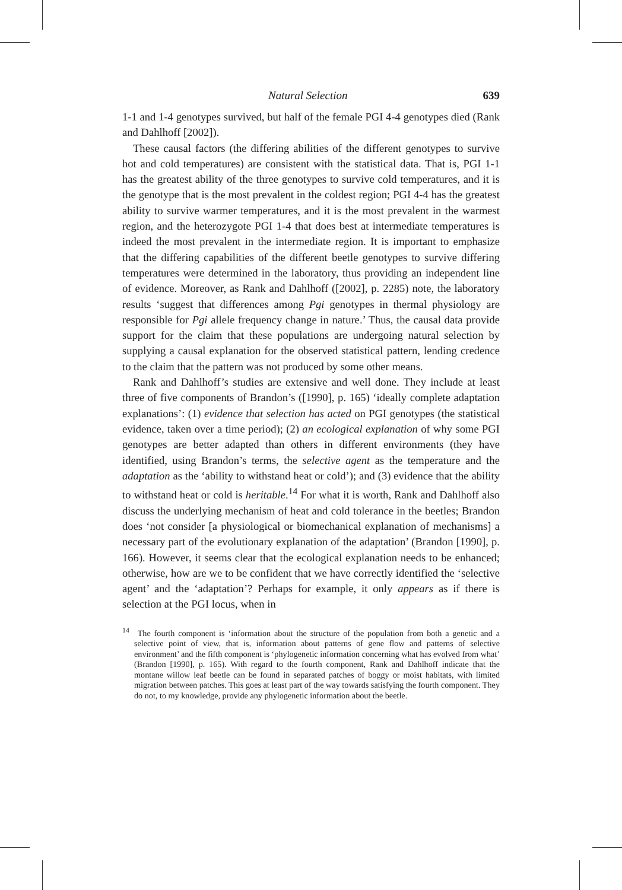Natural Selection 639
1-1 and 1-4 genotypes survived, but half of the female PGI 4-4 genotypes died (Rank and Dahlhoff [2002]).
These causal factors (the differing abilities of the different genotypes to survive hot and cold temperatures) are consistent with the statistical data. That is, PGI 1-1 has the greatest ability of the three genotypes to survive cold temperatures, and it is the genotype that is the most prevalent in the coldest region; PGI 4-4 has the greatest ability to survive warmer temperatures, and it is the most prevalent in the warmest region, and the heterozygote PGI 1-4 that does best at intermediate temperatures is indeed the most prevalent in the intermediate region. It is important to emphasize that the differing capabilities of the different beetle genotypes to survive differing temperatures were determined in the laboratory, thus providing an independent line of evidence. Moreover, as Rank and Dahlhoff ([2002], p. 2285) note, the laboratory results ‘suggest that differences among Pgi genotypes in thermal physiology are responsible for Pgi allele frequency change in nature.’ Thus, the causal data provide support for the claim that these populations are undergoing natural selection by supplying a causal explanation for the observed statistical pattern, lending credence to the claim that the pattern was not produced by some other means.
Rank and Dahlhoff’s studies are extensive and well done. They include at least three of five components of Brandon’s ([1990], p. 165) ‘ideally complete adaptation explanations’: (1) evidence that selection has acted on PGI genotypes (the statistical evidence, taken over a time period); (2) an ecological explanation of why some PGI genotypes are better adapted than others in different environments (they have identified, using Brandon’s terms, the selective agent as the temperature and the adaptation as the ‘ability to withstand heat or cold’); and (3) evidence that the ability to withstand heat or cold is heritable.<sup>14</sup> For what it is worth, Rank and Dahlhoff also discuss the underlying mechanism of heat and cold tolerance in the beetles; Brandon does ‘not consider [a physiological or biomechanical explanation of mechanisms] a necessary part of the evolutionary explanation of the adaptation’ (Brandon [1990], p. 166). However, it seems clear that the ecological explanation needs to be enhanced; otherwise, how are we to be confident that we have correctly identified the ‘selective agent’ and the ‘adaptation’? Perhaps for example, it only appears as if there is selection at the PGI locus, when in
<sup>14</sup> The fourth component is ‘information about the structure of the population from both a genetic and a selective point of view, that is, information about patterns of gene flow and patterns of selective environment’ and the fifth component is ‘phylogenetic information concerning what has evolved from what’ (Brandon [1990], p. 165). With regard to the fourth component, Rank and Dahlhoff indicate that the montane willow leaf beetle can be found in separated patches of boggy or moist habitats, with limited migration between patches. This goes at least part of the way towards satisfying the fourth component. They do not, to my knowledge, provide any phylogenetic information about the beetle.